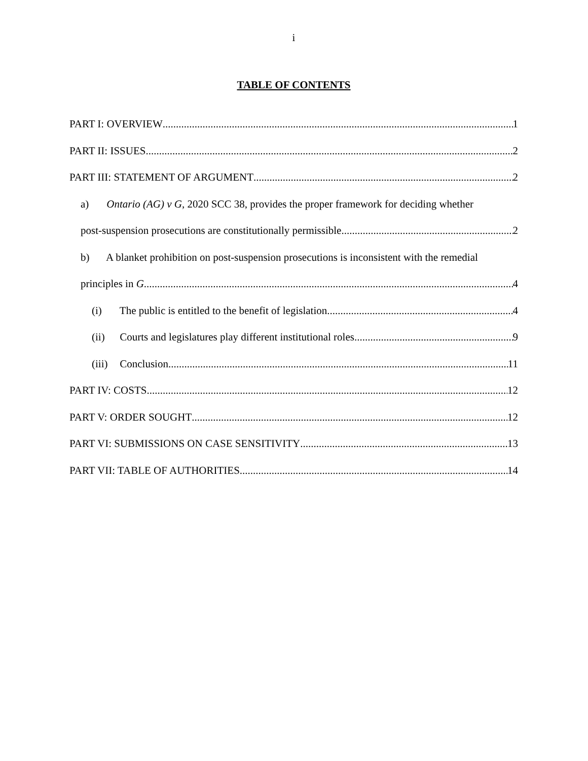i
TABLE OF CONTENTS
PART I: OVERVIEW 1
PART II: ISSUES 2
PART III: STATEMENT OF ARGUMENT 2
a) Ontario (AG) v G, 2020 SCC 38, provides the proper framework for deciding whether
post-suspension prosecutions are constitutionally permissible 2
b) A blanket prohibition on post-suspension prosecutions is inconsistent with the remedial
principles in G 4
(i) The public is entitled to the benefit of legislation 4
(ii) Courts and legislatures play different institutional roles 9
(iii) Conclusion 11
PART IV: COSTS 12
PART V: ORDER SOUGHT 12
PART VI: SUBMISSIONS ON CASE SENSITIVITY 13
PART VII: TABLE OF AUTHORITIES 14